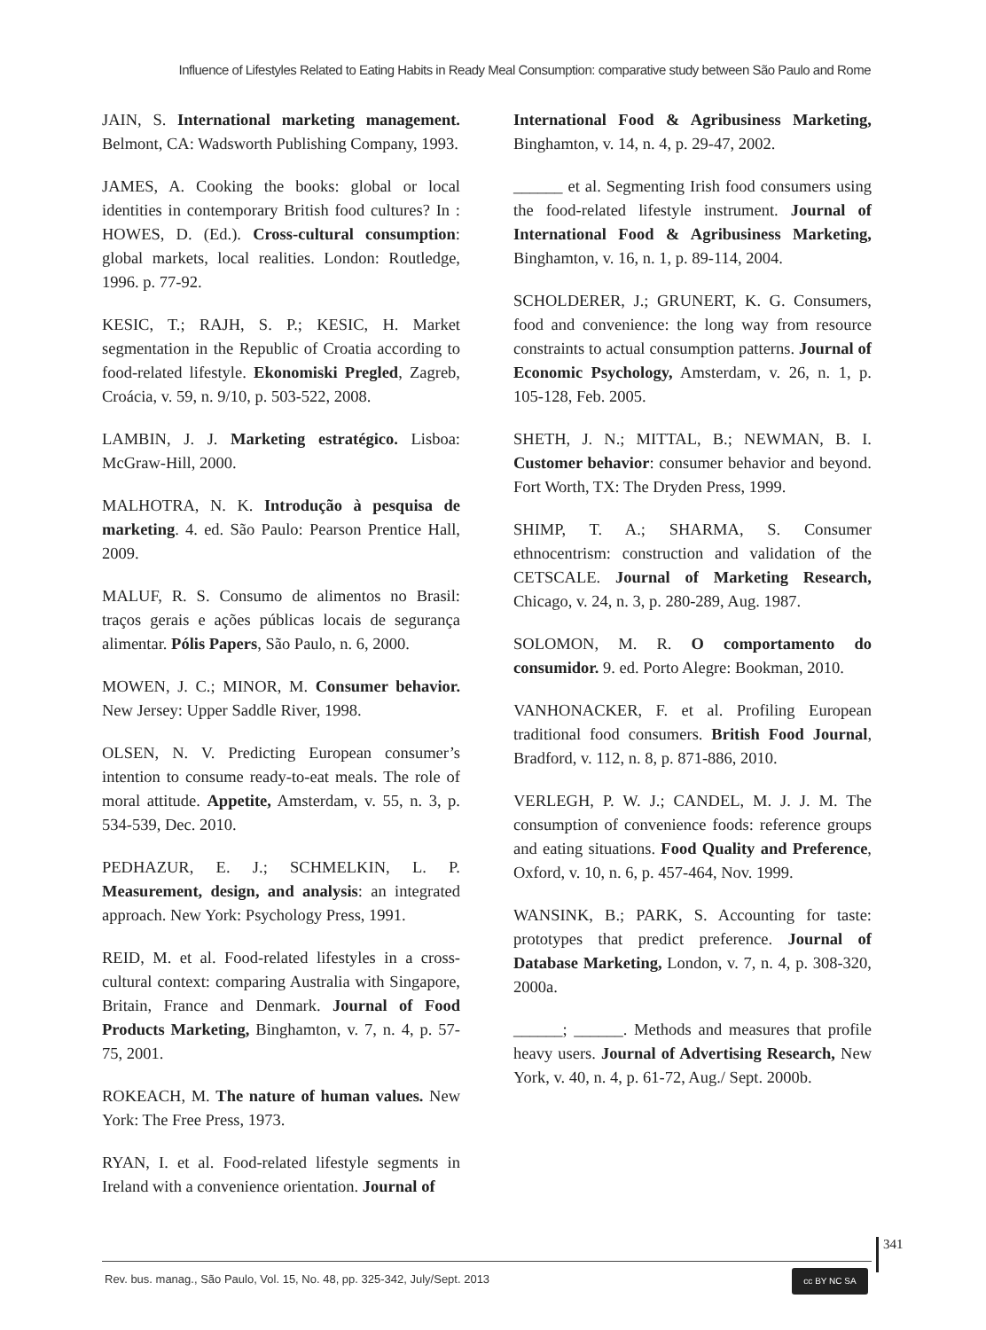Influence of Lifestyles Related to Eating Habits in Ready Meal Consumption: comparative study between São Paulo and Rome
JAIN, S. International marketing management. Belmont, CA: Wadsworth Publishing Company, 1993.
JAMES, A. Cooking the books: global or local identities in contemporary British food cultures? In : HOWES, D. (Ed.). Cross-cultural consumption: global markets, local realities. London: Routledge, 1996. p. 77-92.
KESIC, T.; RAJH, S. P.; KESIC, H. Market segmentation in the Republic of Croatia according to food-related lifestyle. Ekonomiski Pregled, Zagreb, Croácia, v. 59, n. 9/10, p. 503-522, 2008.
LAMBIN, J. J. Marketing estratégico. Lisboa: McGraw-Hill, 2000.
MALHOTRA, N. K. Introdução à pesquisa de marketing. 4. ed. São Paulo: Pearson Prentice Hall, 2009.
MALUF, R. S. Consumo de alimentos no Brasil: traços gerais e ações públicas locais de segurança alimentar. Pólis Papers, São Paulo, n. 6, 2000.
MOWEN, J. C.; MINOR, M. Consumer behavior. New Jersey: Upper Saddle River, 1998.
OLSEN, N. V. Predicting European consumer’s intention to consume ready-to-eat meals. The role of moral attitude. Appetite, Amsterdam, v. 55, n. 3, p. 534-539, Dec. 2010.
PEDHAZUR, E. J.; SCHMELKIN, L. P. Measurement, design, and analysis: an integrated approach. New York: Psychology Press, 1991.
REID, M. et al. Food-related lifestyles in a cross-cultural context: comparing Australia with Singapore, Britain, France and Denmark. Journal of Food Products Marketing, Binghamton, v. 7, n. 4, p. 57-75, 2001.
ROKEACH, M. The nature of human values. New York: The Free Press, 1973.
RYAN, I. et al. Food-related lifestyle segments in Ireland with a convenience orientation. Journal of
International Food & Agribusiness Marketing, Binghamton, v. 14, n. 4, p. 29-47, 2002.
______ et al. Segmenting Irish food consumers using the food-related lifestyle instrument. Journal of International Food & Agribusiness Marketing, Binghamton, v. 16, n. 1, p. 89-114, 2004.
SCHOLDERER, J.; GRUNERT, K. G. Consumers, food and convenience: the long way from resource constraints to actual consumption patterns. Journal of Economic Psychology, Amsterdam, v. 26, n. 1, p. 105-128, Feb. 2005.
SHETH, J. N.; MITTAL, B.; NEWMAN, B. I. Customer behavior: consumer behavior and beyond. Fort Worth, TX: The Dryden Press, 1999.
SHIMP, T. A.; SHARMA, S. Consumer ethnocentrism: construction and validation of the CETSCALE. Journal of Marketing Research, Chicago, v. 24, n. 3, p. 280-289, Aug. 1987.
SOLOMON, M. R. O comportamento do consumidor. 9. ed. Porto Alegre: Bookman, 2010.
VANHONACKER, F. et al. Profiling European traditional food consumers. British Food Journal, Bradford, v. 112, n. 8, p. 871-886, 2010.
VERLEGH, P. W. J.; CANDEL, M. J. J. M. The consumption of convenience foods: reference groups and eating situations. Food Quality and Preference, Oxford, v. 10, n. 6, p. 457-464, Nov. 1999.
WANSINK, B.; PARK, S. Accounting for taste: prototypes that predict preference. Journal of Database Marketing, London, v. 7, n. 4, p. 308-320, 2000a.
______; ______. Methods and measures that profile heavy users. Journal of Advertising Research, New York, v. 40, n. 4, p. 61-72, Aug./ Sept. 2000b.
341
Rev. bus. manag., São Paulo, Vol. 15, No. 48, pp. 325-342, July/Sept. 2013
cc BY NC SA